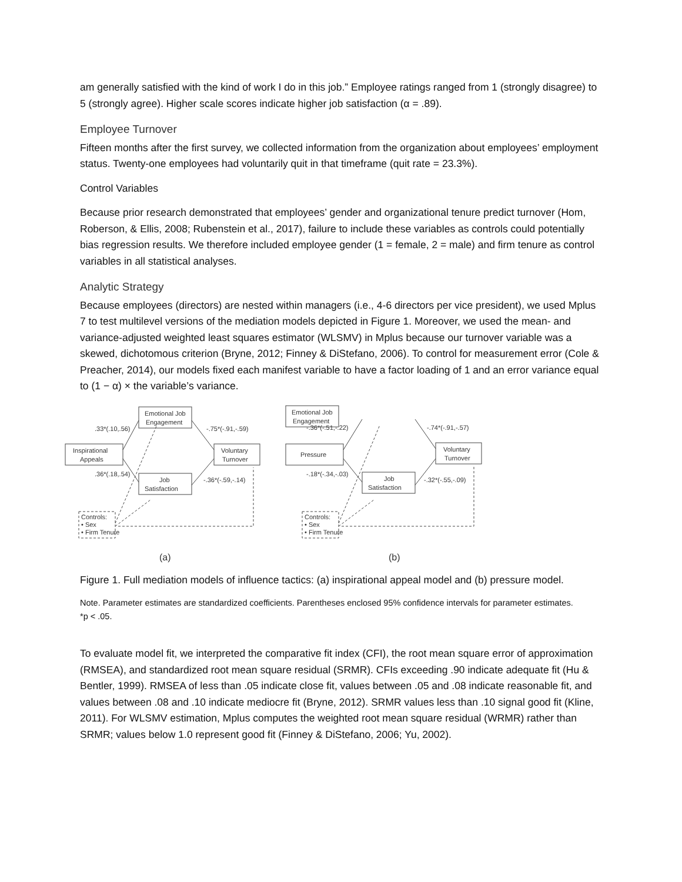am generally satisfied with the kind of work I do in this job.” Employee ratings ranged from 1 (strongly disagree) to 5 (strongly agree). Higher scale scores indicate higher job satisfaction (α = .89).
Employee Turnover
Fifteen months after the first survey, we collected information from the organization about employees’ employment status. Twenty-one employees had voluntarily quit in that timeframe (quit rate = 23.3%).
Control Variables
Because prior research demonstrated that employees’ gender and organizational tenure predict turnover (Hom, Roberson, & Ellis, 2008; Rubenstein et al., 2017), failure to include these variables as controls could potentially bias regression results. We therefore included employee gender (1 = female, 2 = male) and firm tenure as control variables in all statistical analyses.
Analytic Strategy
Because employees (directors) are nested within managers (i.e., 4-6 directors per vice president), we used Mplus 7 to test multilevel versions of the mediation models depicted in Figure 1. Moreover, we used the mean- and variance-adjusted weighted least squares estimator (WLSMV) in Mplus because our turnover variable was a skewed, dichotomous criterion (Bryne, 2012; Finney & DiStefano, 2006). To control for measurement error (Cole & Preacher, 2014), our models fixed each manifest variable to have a factor loading of 1 and an error variance equal to (1 − α) × the variable’s variance.
Emotional Job
Engagement
.33*(.10,.56)
-.75*(-.91,-.59)
Inspirational
Appeals
Voluntary
Turnover
.36*(.18,.54)
-.36*(-.59,-.14)
Job
Satisfaction
Controls:
• Sex
• Firm Tenure
(a)
Emotional Job
Engagement
-.36*(-.51,-.22)
-.74*(-.91,-.57)
Pressure
Voluntary
Turnover
-.18*(-.34,-.03)
-.32*(-.55,-.09)
Job
Satisfaction
Controls:
• Sex
• Firm Tenure
(b)
Figure 1. Full mediation models of influence tactics: (a) inspirational appeal model and (b) pressure model.
Note. Parameter estimates are standardized coefficients. Parentheses enclosed 95% confidence intervals for parameter estimates.
*p < .05.
To evaluate model fit, we interpreted the comparative fit index (CFI), the root mean square error of approximation (RMSEA), and standardized root mean square residual (SRMR). CFIs exceeding .90 indicate adequate fit (Hu & Bentler, 1999). RMSEA of less than .05 indicate close fit, values between .05 and .08 indicate reasonable fit, and values between .08 and .10 indicate mediocre fit (Bryne, 2012). SRMR values less than .10 signal good fit (Kline, 2011). For WLSMV estimation, Mplus computes the weighted root mean square residual (WRMR) rather than SRMR; values below 1.0 represent good fit (Finney & DiStefano, 2006; Yu, 2002).